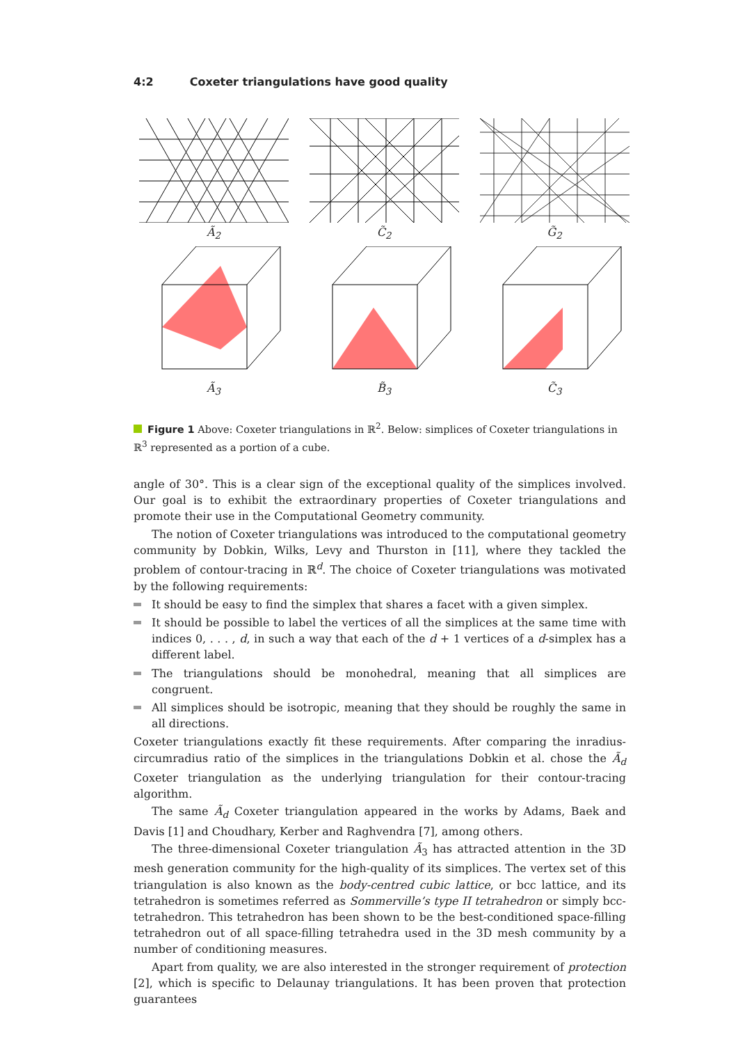4:2 Coxeter triangulations have good quality
Ã<sub>2</sub>
C̃<sub>2</sub>
G̃<sub>2</sub>
Ã<sub>3</sub>
B̃<sub>3</sub>
C̃<sub>3</sub>
Figure 1 Above: Coxeter triangulations in ℝ<sup>2</sup>. Below: simplices of Coxeter triangulations in ℝ<sup>3</sup> represented as a portion of a cube.
angle of 30°. This is a clear sign of the exceptional quality of the simplices involved. Our goal is to exhibit the extraordinary properties of Coxeter triangulations and promote their use in the Computational Geometry community.
The notion of Coxeter triangulations was introduced to the computational geometry community by Dobkin, Wilks, Levy and Thurston in [11], where they tackled the problem of contour-tracing in ℝ<sup>d</sup>. The choice of Coxeter triangulations was motivated by the following requirements:
It should be easy to find the simplex that shares a facet with a given simplex.
It should be possible to label the vertices of all the simplices at the same time with indices 0, . . . , d, in such a way that each of the d + 1 vertices of a d-simplex has a different label.
The triangulations should be monohedral, meaning that all simplices are congruent.
All simplices should be isotropic, meaning that they should be roughly the same in all directions.
Coxeter triangulations exactly fit these requirements. After comparing the inradius-circumradius ratio of the simplices in the triangulations Dobkin et al. chose the Ã<sub>d</sub> Coxeter triangulation as the underlying triangulation for their contour-tracing algorithm.
The same Ã<sub>d</sub> Coxeter triangulation appeared in the works by Adams, Baek and Davis [1] and Choudhary, Kerber and Raghvendra [7], among others.
The three-dimensional Coxeter triangulation Ã<sub>3</sub> has attracted attention in the 3D mesh generation community for the high-quality of its simplices. The vertex set of this triangulation is also known as the body-centred cubic lattice, or bcc lattice, and its tetrahedron is sometimes referred as Sommerville’s type II tetrahedron or simply bcc-tetrahedron. This tetrahedron has been shown to be the best-conditioned space-filling tetrahedron out of all space-filling tetrahedra used in the 3D mesh community by a number of conditioning measures.
Apart from quality, we are also interested in the stronger requirement of protection [2], which is specific to Delaunay triangulations. It has been proven that protection guarantees